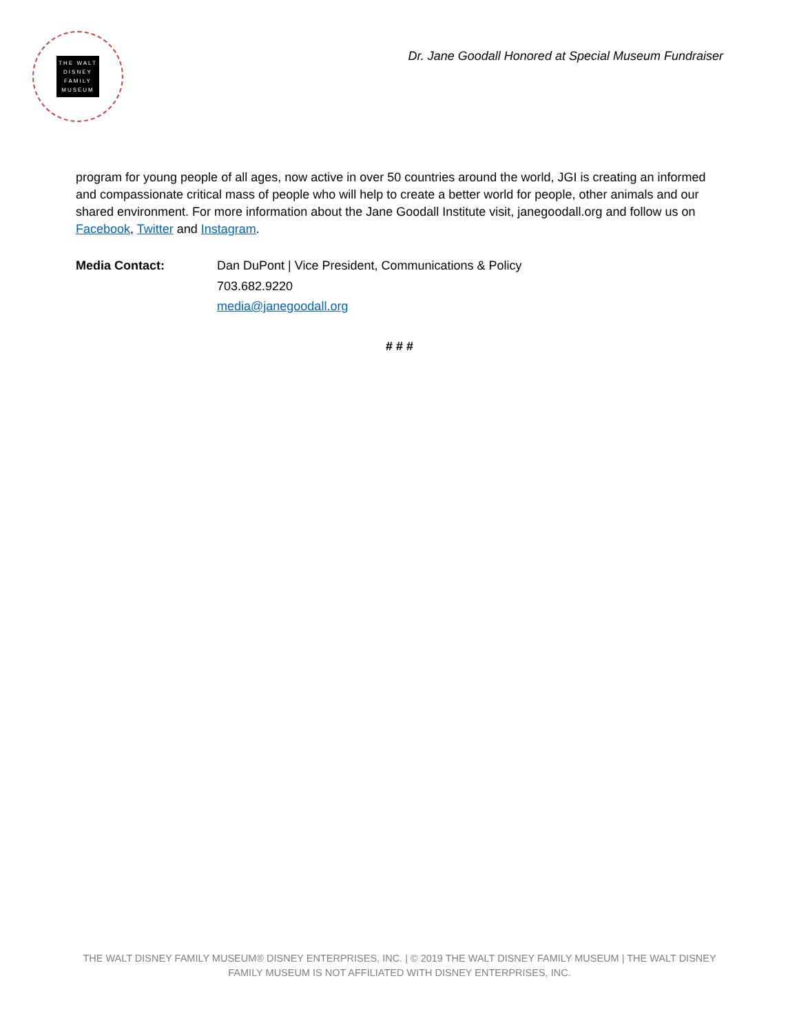THE WALT
DISNEY
FAMILY
MUSEUM
Dr. Jane Goodall Honored at Special Museum Fundraiser
program for young people of all ages, now active in over 50 countries around the world, JGI is creating an informed and compassionate critical mass of people who will help to create a better world for people, other animals and our shared environment. For more information about the Jane Goodall Institute visit, janegoodall.org and follow us on Facebook, Twitter and Instagram.
Media Contact:
Dan DuPont | Vice President, Communications & Policy
703.682.9220
media@janegoodall.org
# # #
THE WALT DISNEY FAMILY MUSEUM® DISNEY ENTERPRISES, INC. | © 2019 THE WALT DISNEY FAMILY MUSEUM | THE WALT DISNEY FAMILY MUSEUM IS NOT AFFILIATED WITH DISNEY ENTERPRISES, INC.